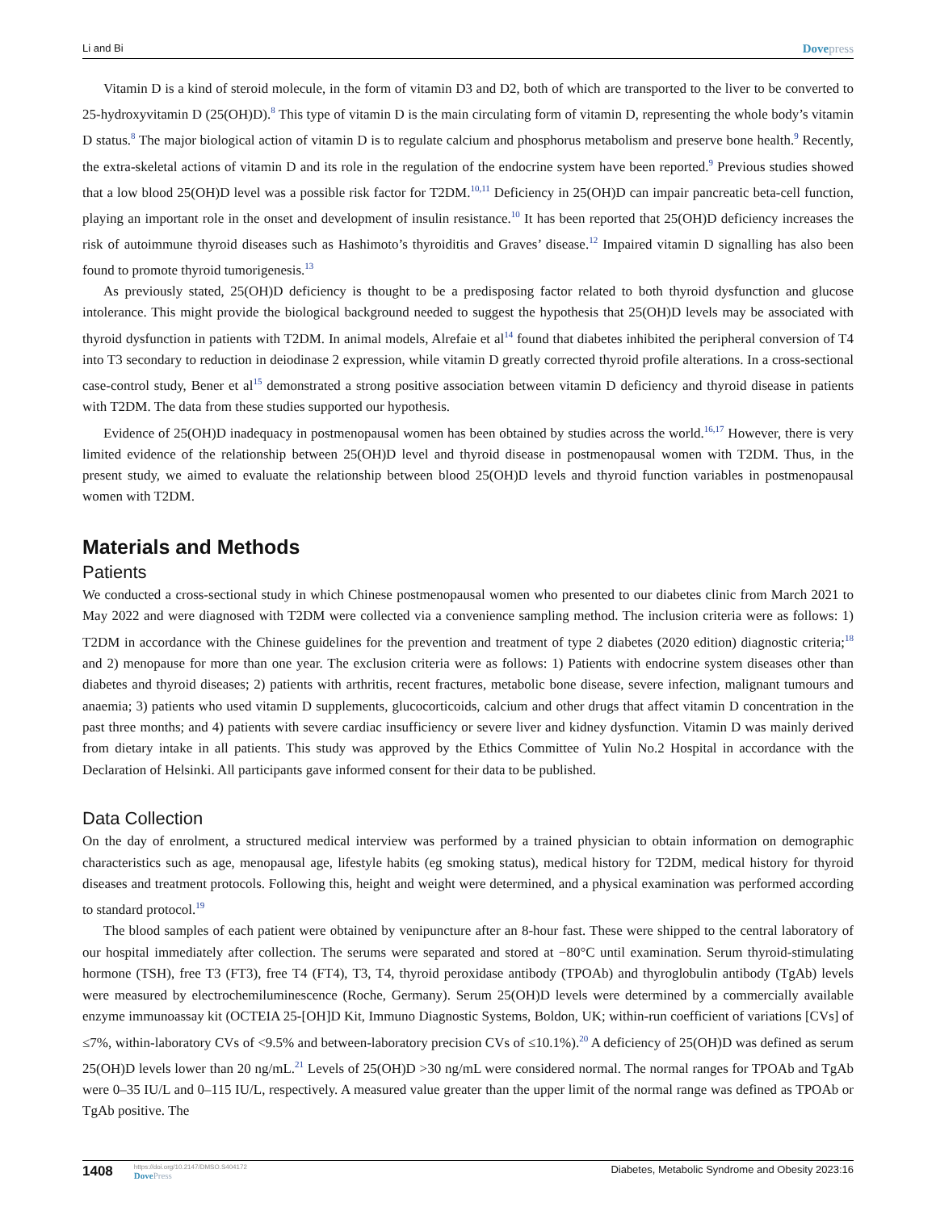Li and Bi
Dovepress
Vitamin D is a kind of steroid molecule, in the form of vitamin D3 and D2, both of which are transported to the liver to be converted to 25-hydroxyvitamin D (25(OH)D).<sup>8</sup> This type of vitamin D is the main circulating form of vitamin D, representing the whole body’s vitamin D status.<sup>8</sup> The major biological action of vitamin D is to regulate calcium and phosphorus metabolism and preserve bone health.<sup>9</sup> Recently, the extra-skeletal actions of vitamin D and its role in the regulation of the endocrine system have been reported.<sup>9</sup> Previous studies showed that a low blood 25(OH)D level was a possible risk factor for T2DM.<sup>10,11</sup> Deficiency in 25(OH)D can impair pancreatic beta-cell function, playing an important role in the onset and development of insulin resistance.<sup>10</sup> It has been reported that 25(OH)D deficiency increases the risk of autoimmune thyroid diseases such as Hashimoto’s thyroiditis and Graves’ disease.<sup>12</sup> Impaired vitamin D signalling has also been found to promote thyroid tumorigenesis.<sup>13</sup>
As previously stated, 25(OH)D deficiency is thought to be a predisposing factor related to both thyroid dysfunction and glucose intolerance. This might provide the biological background needed to suggest the hypothesis that 25(OH)D levels may be associated with thyroid dysfunction in patients with T2DM. In animal models, Alrefaie et al<sup>14</sup> found that diabetes inhibited the peripheral conversion of T4 into T3 secondary to reduction in deiodinase 2 expression, while vitamin D greatly corrected thyroid profile alterations. In a cross-sectional case-control study, Bener et al<sup>15</sup> demonstrated a strong positive association between vitamin D deficiency and thyroid disease in patients with T2DM. The data from these studies supported our hypothesis.
Evidence of 25(OH)D inadequacy in postmenopausal women has been obtained by studies across the world.<sup>16,17</sup> However, there is very limited evidence of the relationship between 25(OH)D level and thyroid disease in postmenopausal women with T2DM. Thus, in the present study, we aimed to evaluate the relationship between blood 25(OH)D levels and thyroid function variables in postmenopausal women with T2DM.
Materials and Methods
Patients
We conducted a cross-sectional study in which Chinese postmenopausal women who presented to our diabetes clinic from March 2021 to May 2022 and were diagnosed with T2DM were collected via a convenience sampling method. The inclusion criteria were as follows: 1) T2DM in accordance with the Chinese guidelines for the prevention and treatment of type 2 diabetes (2020 edition) diagnostic criteria;<sup>18</sup> and 2) menopause for more than one year. The exclusion criteria were as follows: 1) Patients with endocrine system diseases other than diabetes and thyroid diseases; 2) patients with arthritis, recent fractures, metabolic bone disease, severe infection, malignant tumours and anaemia; 3) patients who used vitamin D supplements, glucocorticoids, calcium and other drugs that affect vitamin D concentration in the past three months; and 4) patients with severe cardiac insufficiency or severe liver and kidney dysfunction. Vitamin D was mainly derived from dietary intake in all patients. This study was approved by the Ethics Committee of Yulin No.2 Hospital in accordance with the Declaration of Helsinki. All participants gave informed consent for their data to be published.
Data Collection
On the day of enrolment, a structured medical interview was performed by a trained physician to obtain information on demographic characteristics such as age, menopausal age, lifestyle habits (eg smoking status), medical history for T2DM, medical history for thyroid diseases and treatment protocols. Following this, height and weight were determined, and a physical examination was performed according to standard protocol.<sup>19</sup>
The blood samples of each patient were obtained by venipuncture after an 8-hour fast. These were shipped to the central laboratory of our hospital immediately after collection. The serums were separated and stored at −80°C until examination. Serum thyroid-stimulating hormone (TSH), free T3 (FT3), free T4 (FT4), T3, T4, thyroid peroxidase antibody (TPOAb) and thyroglobulin antibody (TgAb) levels were measured by electrochemiluminescence (Roche, Germany). Serum 25(OH)D levels were determined by a commercially available enzyme immunoassay kit (OCTEIA 25-[OH]D Kit, Immuno Diagnostic Systems, Boldon, UK; within-run coefficient of variations [CVs] of ≤7%, within-laboratory CVs of <9.5% and between-laboratory precision CVs of ≤10.1%).<sup>20</sup> A deficiency of 25(OH)D was defined as serum 25(OH)D levels lower than 20 ng/mL.<sup>21</sup> Levels of 25(OH)D >30 ng/mL were considered normal. The normal ranges for TPOAb and TgAb were 0–35 IU/L and 0–115 IU/L, respectively. A measured value greater than the upper limit of the normal range was defined as TPOAb or TgAb positive. The
1408
https://doi.org/10.2147/DMSO.S404172
DovePress
Diabetes, Metabolic Syndrome and Obesity 2023:16